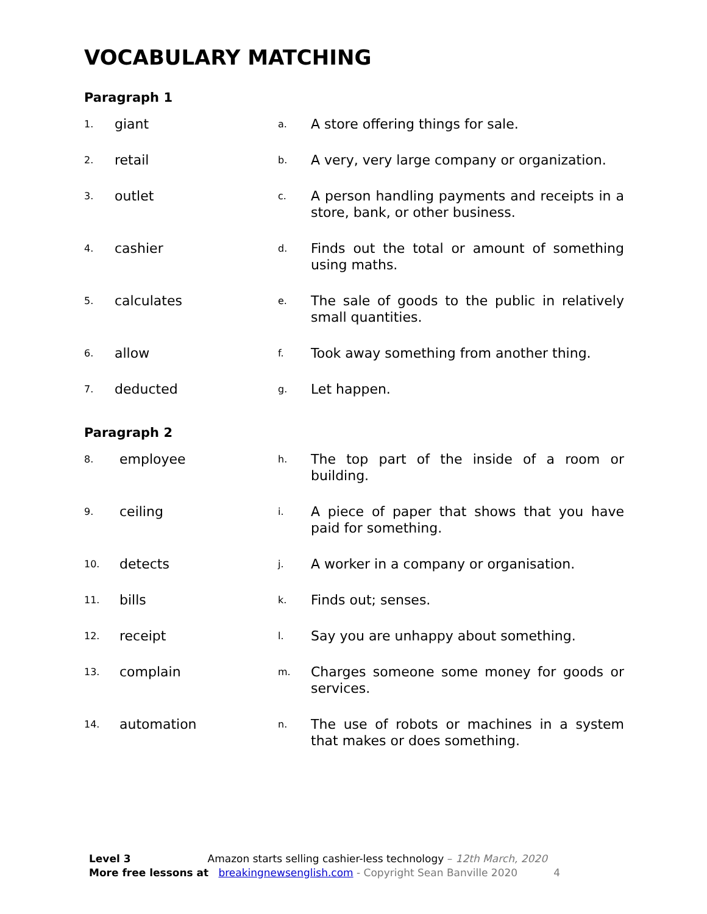VOCABULARY MATCHING
Paragraph 1
| 1. | giant | a. | A store offering things for sale. |
| 2. | retail | b. | A very, very large company or organization. |
| 3. | outlet | c. | A person handling payments and receipts in a store, bank, or other business. |
| 4. | cashier | d. | Finds out the total or amount of something using maths. |
| 5. | calculates | e. | The sale of goods to the public in relatively small quantities. |
| 6. | allow | f. | Took away something from another thing. |
| 7. | deducted | g. | Let happen. |
Paragraph 2
| 8. | employee | h. | The top part of the inside of a room or building. |
| 9. | ceiling | i. | A piece of paper that shows that you have paid for something. |
| 10. | detects | j. | A worker in a company or organisation. |
| 11. | bills | k. | Finds out; senses. |
| 12. | receipt | l. | Say you are unhappy about something. |
| 13. | complain | m. | Charges someone some money for goods or services. |
| 14. | automation | n. | The use of robots or machines in a system that makes or does something. |
Level 3 Amazon starts selling cashier-less technology – 12th March, 2020
More free lessons at breakingnewsenglish.com - Copyright Sean Banville 2020 4